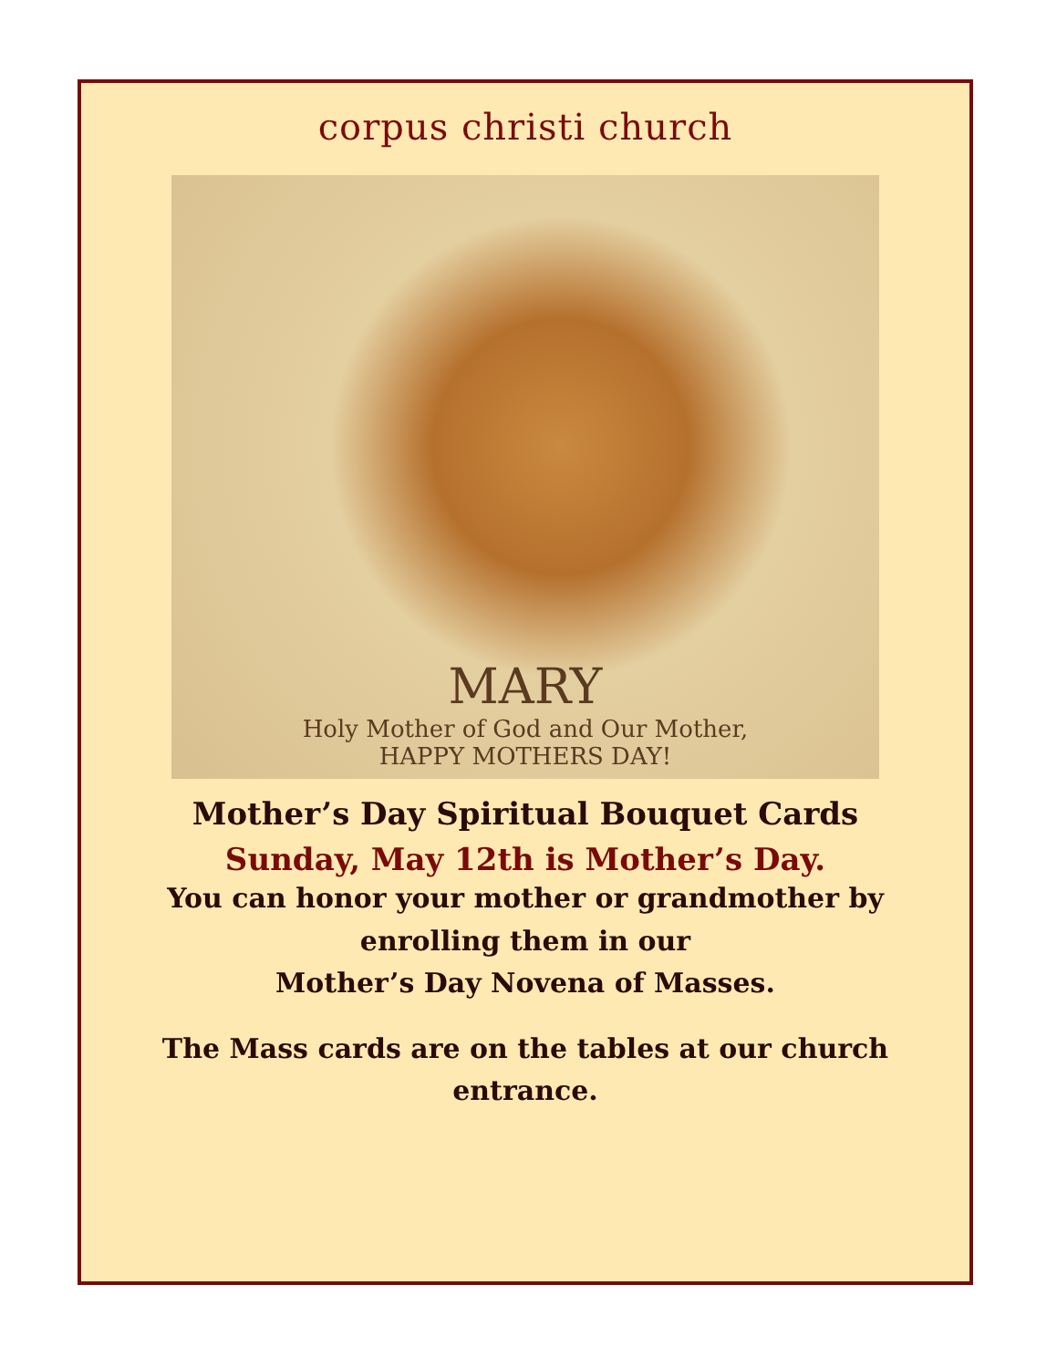corpus christi church
MARY
Holy Mother of God and Our Mother,
HAPPY MOTHERS DAY!
Mother’s Day Spiritual Bouquet Cards
Sunday, May 12th is Mother’s Day.
You can honor your mother or grandmother by
enrolling them in our
Mother’s Day Novena of Masses.
The Mass cards are on the tables at our church
entrance.